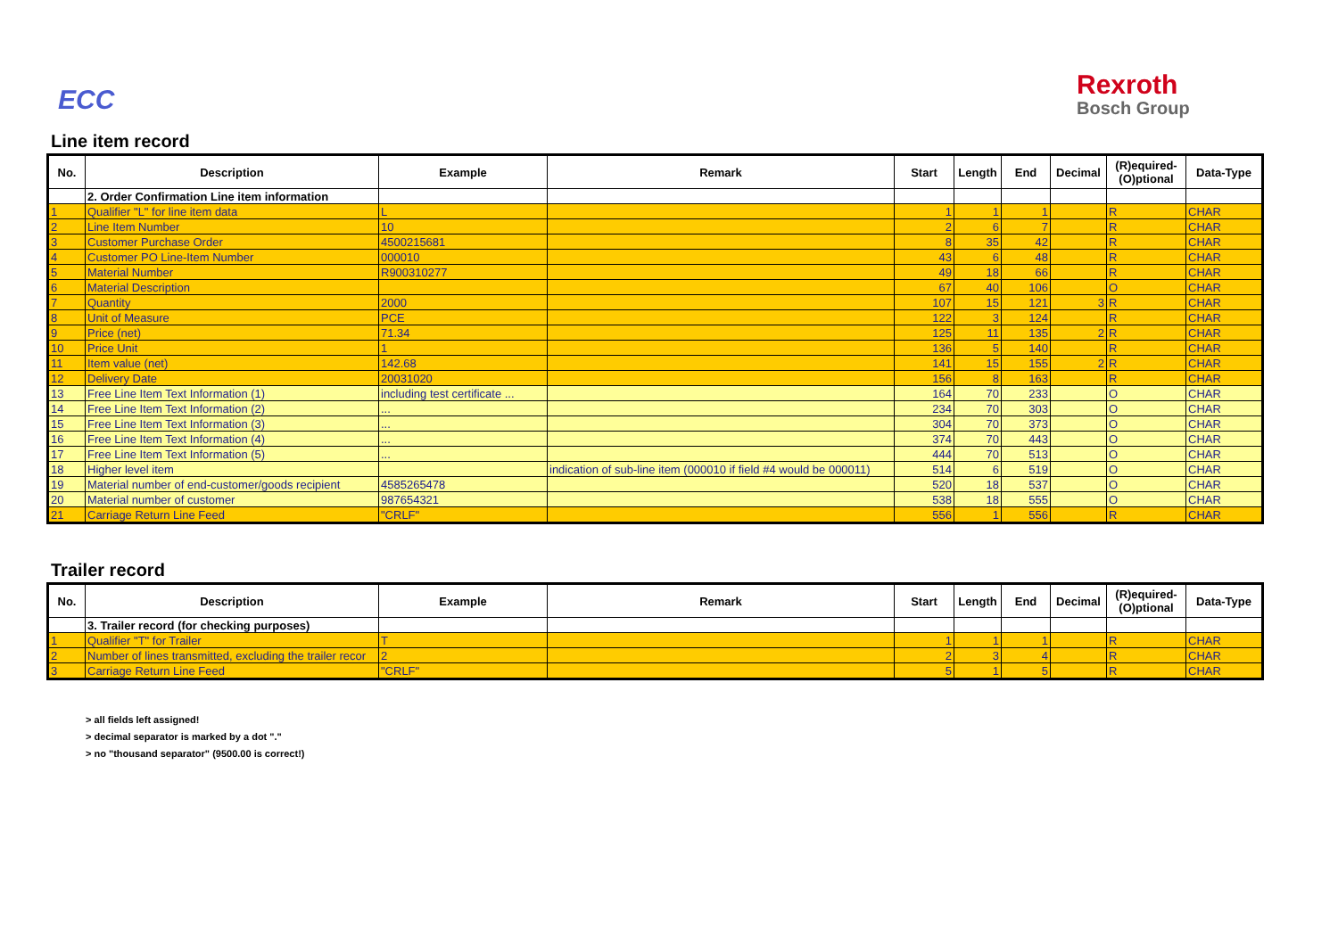ECC Rexroth
Bosch Group
Line item record
| No. | Description | Example | Remark | Start | Length | End | Decimal | (R)equired- (O)ptional | Data-Type |
| --- | --- | --- | --- | --- | --- | --- | --- | --- | --- |
| | 2. Order Confirmation Line item information | | | | | | | | |
| 1 | Qualifier "L" for line item data | L | | 1 | 1 | 1 | | R | CHAR |
| 2 | Line Item Number | 10 | | 2 | 6 | 7 | | R | CHAR |
| 3 | Customer Purchase Order | 4500215681 | | 8 | 35 | 42 | | R | CHAR |
| 4 | Customer PO Line-Item Number | 000010 | | 43 | 6 | 48 | | R | CHAR |
| 5 | Material Number | R900310277 | | 49 | 18 | 66 | | R | CHAR |
| 6 | Material Description | | | 67 | 40 | 106 | | O | CHAR |
| 7 | Quantity | 2000 | | 107 | 15 | 121 | 3 | R | CHAR |
| 8 | Unit of Measure | PCE | | 122 | 3 | 124 | | R | CHAR |
| 9 | Price (net) | 71.34 | | 125 | 11 | 135 | 2 | R | CHAR |
| 10 | Price Unit | 1 | | 136 | 5 | 140 | | R | CHAR |
| 11 | Item value (net) | 142.68 | | 141 | 15 | 155 | 2 | R | CHAR |
| 12 | Delivery Date | 20031020 | | 156 | 8 | 163 | | R | CHAR |
| 13 | Free Line Item Text Information (1) | including test certificate ... | | 164 | 70 | 233 | | O | CHAR |
| 14 | Free Line Item Text Information (2) | ... | | 234 | 70 | 303 | | O | CHAR |
| 15 | Free Line Item Text Information (3) | ... | | 304 | 70 | 373 | | O | CHAR |
| 16 | Free Line Item Text Information (4) | ... | | 374 | 70 | 443 | | O | CHAR |
| 17 | Free Line Item Text Information (5) | ... | | 444 | 70 | 513 | | O | CHAR |
| 18 | Higher level item | | indication of sub-line item (000010 if field #4 would be 000011) | 514 | 6 | 519 | | O | CHAR |
| 19 | Material number of end-customer/goods recipient | 4585265478 | | 520 | 18 | 537 | | O | CHAR |
| 20 | Material number of customer | 987654321 | | 538 | 18 | 555 | | O | CHAR |
| 21 | Carriage Return Line Feed | "CRLF" | | 556 | 1 | 556 | | R | CHAR |
Trailer record
| No. | Description | Example | Remark | Start | Length | End | Decimal | (R)equired- (O)ptional | Data-Type |
| --- | --- | --- | --- | --- | --- | --- | --- | --- | --- |
| | 3. Trailer record (for checking purposes) | | | | | | | | |
| 1 | Qualifier "T" for Trailer | T | | 1 | 1 | 1 | | R | CHAR |
| 2 | Number of lines transmitted, excluding the trailer recor | 2 | | 2 | 3 | 4 | | R | CHAR |
| 3 | Carriage Return Line Feed | "CRLF" | | 5 | 1 | 5 | | R | CHAR |
> all fields left assigned!
> decimal separator is marked by a dot "."
> no "thousand separator" (9500.00 is correct!)